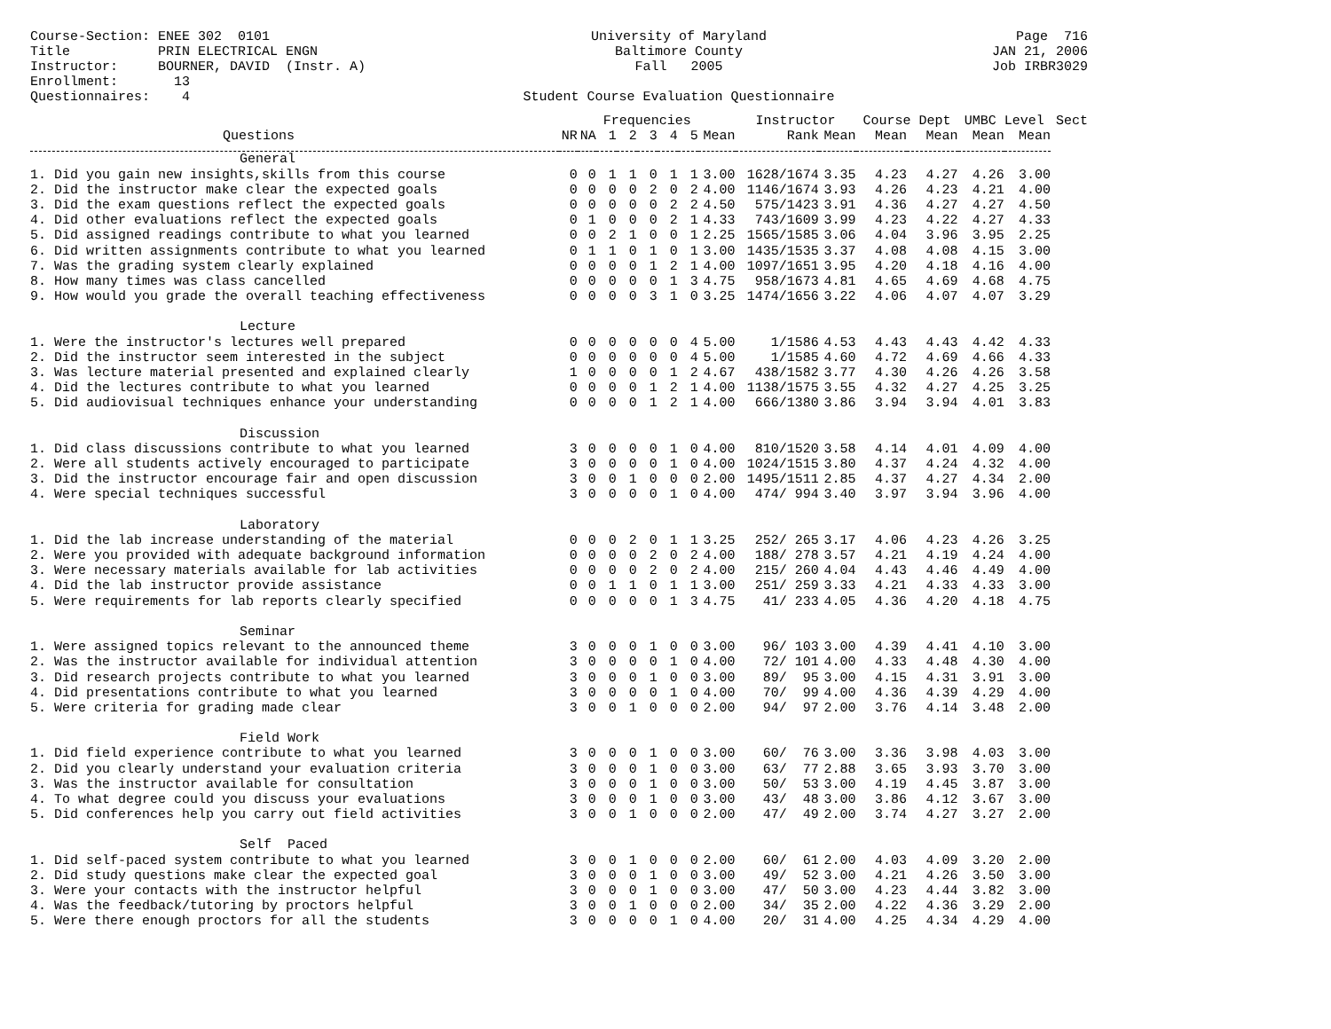Course-Section: ENEE 302 0101 Title PRIN ELECTRICAL ENGN Instructor: BOURNER, DAVID (Instr. A) Enrollment: 13 Questionnaires: 4
University of Maryland Baltimore County Fall 2005 Student Course Evaluation Questionnaire
Page 716 JAN 21, 2006 Job IRBR3029
| | | | Frequencies | | | | | | Instructor | | Course Dept | | UMBC Level | | Sect |
| --- | --- | --- | --- | --- | --- | --- | --- | --- | --- | --- | --- | --- | --- | --- | --- |
| Questions | NR | NA | 1 | 2 | 3 | 4 | 5 | Mean | Rank | Mean | Mean | Mean | Mean | Mean | |
| General | | | | | | | | | | | | | | | |
| 1. Did you gain new insights,skills from this course | 0 | 0 | 1 | 1 | 0 | 1 | 1 | 3.00 | 1628/1674 | 3.35 | 4.23 | 4.27 | 4.26 | 3.00 | |
| 2. Did the instructor make clear the expected goals | 0 | 0 | 0 | 0 | 2 | 0 | 2 | 4.00 | 1146/1674 | 3.93 | 4.26 | 4.23 | 4.21 | 4.00 | |
| 3. Did the exam questions reflect the expected goals | 0 | 0 | 0 | 0 | 0 | 2 | 2 | 4.50 | 575/1423 | 3.91 | 4.36 | 4.27 | 4.27 | 4.50 | |
| 4. Did other evaluations reflect the expected goals | 0 | 1 | 0 | 0 | 0 | 2 | 1 | 4.33 | 743/1609 | 3.99 | 4.23 | 4.22 | 4.27 | 4.33 | |
| 5. Did assigned readings contribute to what you learned | 0 | 0 | 2 | 1 | 0 | 0 | 1 | 2.25 | 1565/1585 | 3.06 | 4.04 | 3.96 | 3.95 | 2.25 | |
| 6. Did written assignments contribute to what you learned | 0 | 1 | 1 | 0 | 1 | 0 | 1 | 3.00 | 1435/1535 | 3.37 | 4.08 | 4.08 | 4.15 | 3.00 | |
| 7. Was the grading system clearly explained | 0 | 0 | 0 | 0 | 1 | 2 | 1 | 4.00 | 1097/1651 | 3.95 | 4.20 | 4.18 | 4.16 | 4.00 | |
| 8. How many times was class cancelled | 0 | 0 | 0 | 0 | 0 | 1 | 3 | 4.75 | 958/1673 | 4.81 | 4.65 | 4.69 | 4.68 | 4.75 | |
| 9. How would you grade the overall teaching effectiveness | 0 | 0 | 0 | 0 | 3 | 1 | 0 | 3.25 | 1474/1656 | 3.22 | 4.06 | 4.07 | 4.07 | 3.29 | |
| Lecture | | | | | | | | | | | | | | | |
| 1. Were the instructor's lectures well prepared | 0 | 0 | 0 | 0 | 0 | 0 | 4 | 5.00 | 1/1586 | 4.53 | 4.43 | 4.43 | 4.42 | 4.33 | |
| 2. Did the instructor seem interested in the subject | 0 | 0 | 0 | 0 | 0 | 0 | 4 | 5.00 | 1/1585 | 4.60 | 4.72 | 4.69 | 4.66 | 4.33 | |
| 3. Was lecture material presented and explained clearly | 1 | 0 | 0 | 0 | 0 | 1 | 2 | 4.67 | 438/1582 | 3.77 | 4.30 | 4.26 | 4.26 | 3.58 | |
| 4. Did the lectures contribute to what you learned | 0 | 0 | 0 | 0 | 1 | 2 | 1 | 4.00 | 1138/1575 | 3.55 | 4.32 | 4.27 | 4.25 | 3.25 | |
| 5. Did audiovisual techniques enhance your understanding | 0 | 0 | 0 | 0 | 1 | 2 | 1 | 4.00 | 666/1380 | 3.86 | 3.94 | 3.94 | 4.01 | 3.83 | |
| Discussion | | | | | | | | | | | | | | | |
| 1. Did class discussions contribute to what you learned | 3 | 0 | 0 | 0 | 0 | 1 | 0 | 4.00 | 810/1520 | 3.58 | 4.14 | 4.01 | 4.09 | 4.00 | |
| 2. Were all students actively encouraged to participate | 3 | 0 | 0 | 0 | 0 | 1 | 0 | 4.00 | 1024/1515 | 3.80 | 4.37 | 4.24 | 4.32 | 4.00 | |
| 3. Did the instructor encourage fair and open discussion | 3 | 0 | 0 | 1 | 0 | 0 | 0 | 2.00 | 1495/1511 | 2.85 | 4.37 | 4.27 | 4.34 | 2.00 | |
| 4. Were special techniques successful | 3 | 0 | 0 | 0 | 0 | 1 | 0 | 4.00 | 474/ 994 | 3.40 | 3.97 | 3.94 | 3.96 | 4.00 | |
| Laboratory | | | | | | | | | | | | | | | |
| 1. Did the lab increase understanding of the material | 0 | 0 | 0 | 2 | 0 | 1 | 1 | 3.25 | 252/ 265 | 3.17 | 4.06 | 4.23 | 4.26 | 3.25 | |
| 2. Were you provided with adequate background information | 0 | 0 | 0 | 0 | 2 | 0 | 2 | 4.00 | 188/ 278 | 3.57 | 4.21 | 4.19 | 4.24 | 4.00 | |
| 3. Were necessary materials available for lab activities | 0 | 0 | 0 | 0 | 2 | 0 | 2 | 4.00 | 215/ 260 | 4.04 | 4.43 | 4.46 | 4.49 | 4.00 | |
| 4. Did the lab instructor provide assistance | 0 | 0 | 1 | 1 | 0 | 1 | 1 | 3.00 | 251/ 259 | 3.33 | 4.21 | 4.33 | 4.33 | 3.00 | |
| 5. Were requirements for lab reports clearly specified | 0 | 0 | 0 | 0 | 0 | 1 | 3 | 4.75 | 41/ 233 | 4.05 | 4.36 | 4.20 | 4.18 | 4.75 | |
| Seminar | | | | | | | | | | | | | | | |
| 1. Were assigned topics relevant to the announced theme | 3 | 0 | 0 | 0 | 1 | 0 | 0 | 3.00 | 96/ 103 | 3.00 | 4.39 | 4.41 | 4.10 | 3.00 | |
| 2. Was the instructor available for individual attention | 3 | 0 | 0 | 0 | 0 | 1 | 0 | 4.00 | 72/ 101 | 4.00 | 4.33 | 4.48 | 4.30 | 4.00 | |
| 3. Did research projects contribute to what you learned | 3 | 0 | 0 | 0 | 1 | 0 | 0 | 3.00 | 89/ 95 | 3.00 | 4.15 | 4.31 | 3.91 | 3.00 | |
| 4. Did presentations contribute to what you learned | 3 | 0 | 0 | 0 | 0 | 1 | 0 | 4.00 | 70/ 99 | 4.00 | 4.36 | 4.39 | 4.29 | 4.00 | |
| 5. Were criteria for grading made clear | 3 | 0 | 0 | 1 | 0 | 0 | 0 | 2.00 | 94/ 97 | 2.00 | 3.76 | 4.14 | 3.48 | 2.00 | |
| Field Work | | | | | | | | | | | | | | | |
| 1. Did field experience contribute to what you learned | 3 | 0 | 0 | 0 | 1 | 0 | 0 | 3.00 | 60/ 76 | 3.00 | 3.36 | 3.98 | 4.03 | 3.00 | |
| 2. Did you clearly understand your evaluation criteria | 3 | 0 | 0 | 0 | 1 | 0 | 0 | 3.00 | 63/ 77 | 2.88 | 3.65 | 3.93 | 3.70 | 3.00 | |
| 3. Was the instructor available for consultation | 3 | 0 | 0 | 0 | 1 | 0 | 0 | 3.00 | 50/ 53 | 3.00 | 4.19 | 4.45 | 3.87 | 3.00 | |
| 4. To what degree could you discuss your evaluations | 3 | 0 | 0 | 0 | 1 | 0 | 0 | 3.00 | 43/ 48 | 3.00 | 3.86 | 4.12 | 3.67 | 3.00 | |
| 5. Did conferences help you carry out field activities | 3 | 0 | 0 | 1 | 0 | 0 | 0 | 2.00 | 47/ 49 | 2.00 | 3.74 | 4.27 | 3.27 | 2.00 | |
| Self Paced | | | | | | | | | | | | | | | |
| 1. Did self-paced system contribute to what you learned | 3 | 0 | 0 | 1 | 0 | 0 | 0 | 2.00 | 60/ 61 | 2.00 | 4.03 | 4.09 | 3.20 | 2.00 | |
| 2. Did study questions make clear the expected goal | 3 | 0 | 0 | 0 | 1 | 0 | 0 | 3.00 | 49/ 52 | 3.00 | 4.21 | 4.26 | 3.50 | 3.00 | |
| 3. Were your contacts with the instructor helpful | 3 | 0 | 0 | 0 | 1 | 0 | 0 | 3.00 | 47/ 50 | 3.00 | 4.23 | 4.44 | 3.82 | 3.00 | |
| 4. Was the feedback/tutoring by proctors helpful | 3 | 0 | 0 | 1 | 0 | 0 | 0 | 2.00 | 34/ 35 | 2.00 | 4.22 | 4.36 | 3.29 | 2.00 | |
| 5. Were there enough proctors for all the students | 3 | 0 | 0 | 0 | 0 | 1 | 0 | 4.00 | 20/ 31 | 4.00 | 4.25 | 4.34 | 4.29 | 4.00 | |